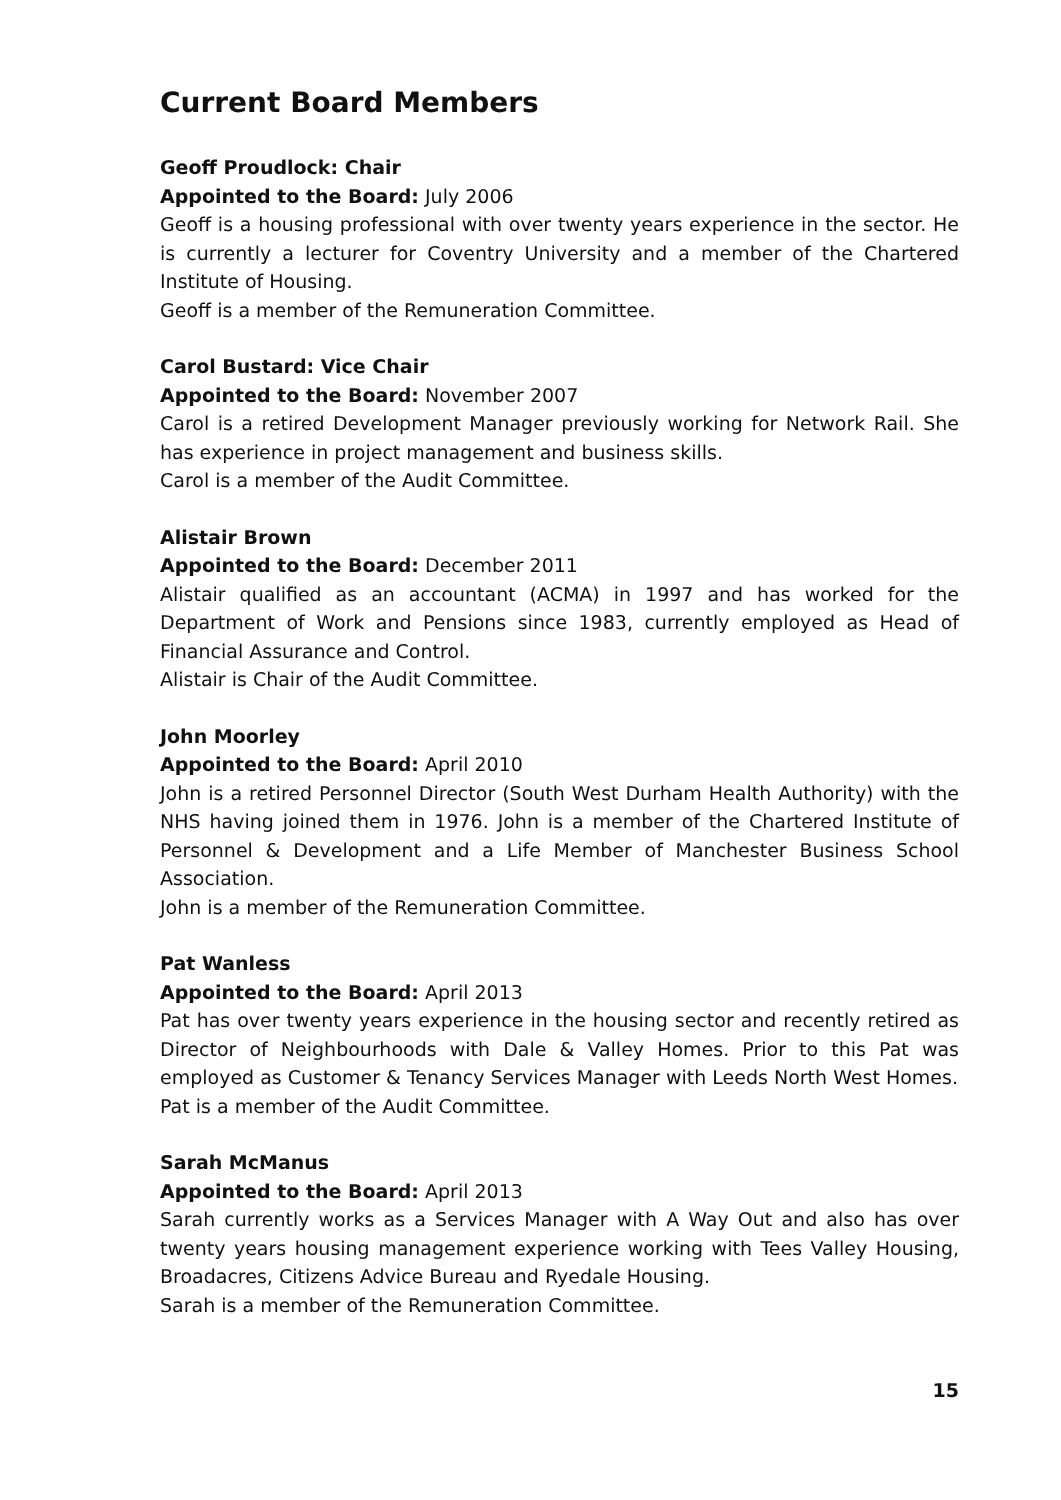Current Board Members
Geoff Proudlock: Chair
Appointed to the Board: July 2006
Geoff is a housing professional with over twenty years experience in the sector. He is currently a lecturer for Coventry University and a member of the Chartered Institute of Housing.
Geoff is a member of the Remuneration Committee.
Carol Bustard: Vice Chair
Appointed to the Board: November 2007
Carol is a retired Development Manager previously working for Network Rail. She has experience in project management and business skills.
Carol is a member of the Audit Committee.
Alistair Brown
Appointed to the Board: December 2011
Alistair qualified as an accountant (ACMA) in 1997 and has worked for the Department of Work and Pensions since 1983, currently employed as Head of Financial Assurance and Control.
Alistair is Chair of the Audit Committee.
John Moorley
Appointed to the Board: April 2010
John is a retired Personnel Director (South West Durham Health Authority) with the NHS having joined them in 1976. John is a member of the Chartered Institute of Personnel & Development and a Life Member of Manchester Business School Association.
John is a member of the Remuneration Committee.
Pat Wanless
Appointed to the Board: April 2013
Pat has over twenty years experience in the housing sector and recently retired as Director of Neighbourhoods with Dale & Valley Homes. Prior to this Pat was employed as Customer & Tenancy Services Manager with Leeds North West Homes.
Pat is a member of the Audit Committee.
Sarah McManus
Appointed to the Board: April 2013
Sarah currently works as a Services Manager with A Way Out and also has over twenty years housing management experience working with Tees Valley Housing, Broadacres, Citizens Advice Bureau and Ryedale Housing.
Sarah is a member of the Remuneration Committee.
15